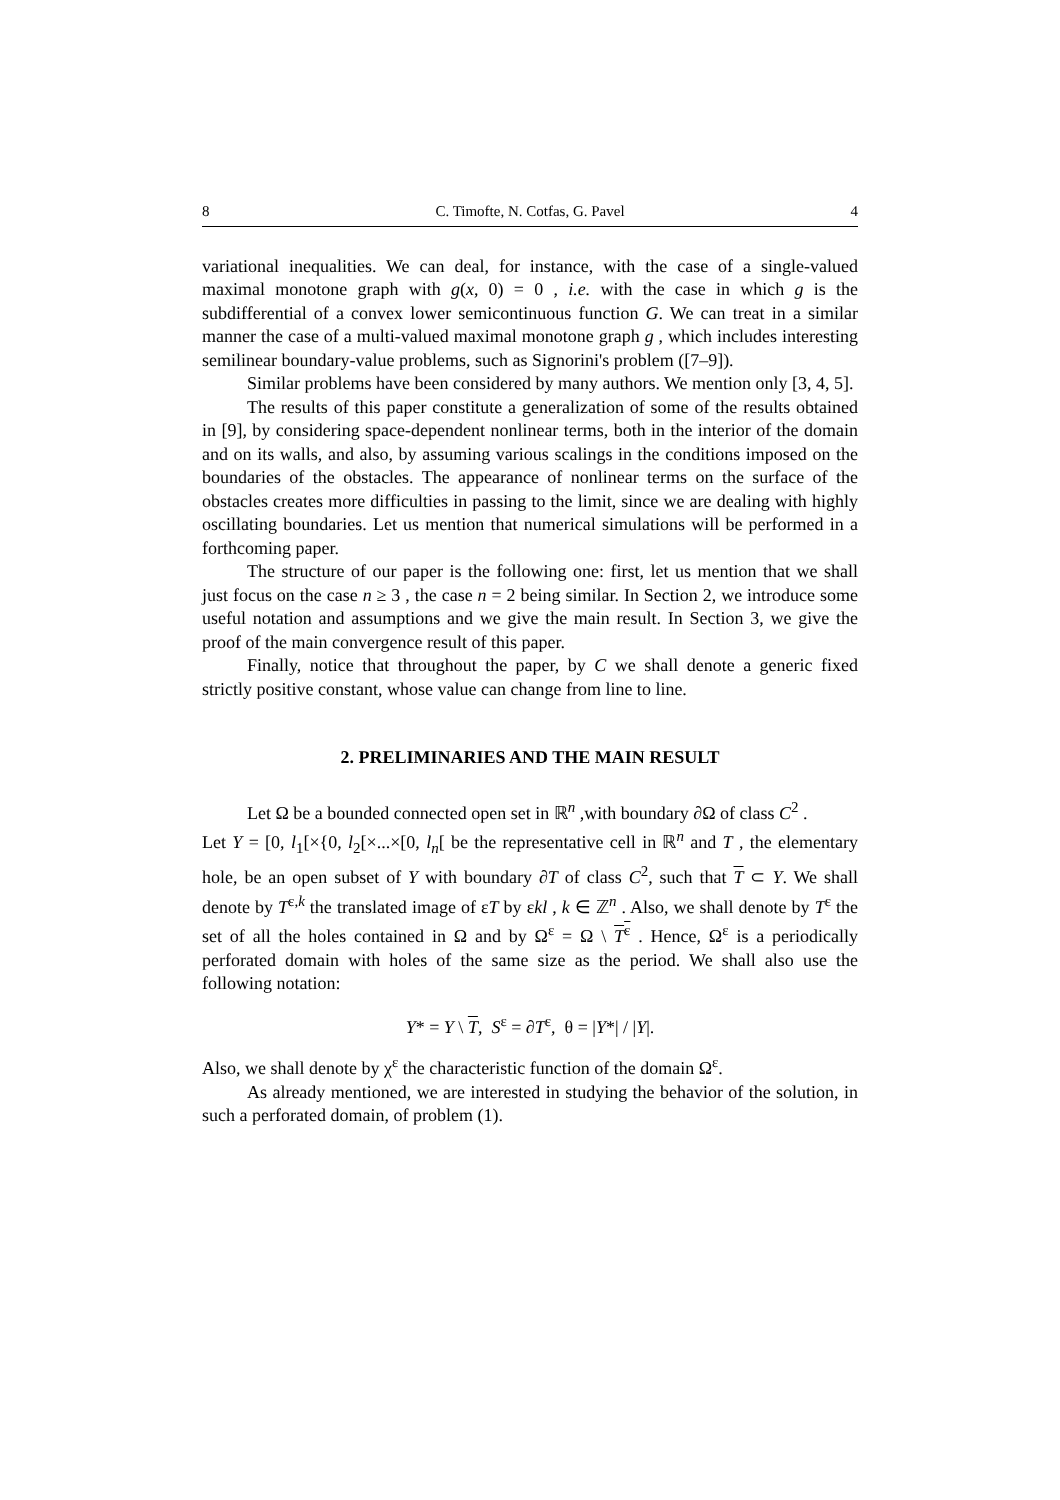8 C. Timofte, N. Cotfas, G. Pavel 4
variational inequalities. We can deal, for instance, with the case of a single-valued maximal monotone graph with g(x, 0) = 0 , i.e. with the case in which g is the subdifferential of a convex lower semicontinuous function G. We can treat in a similar manner the case of a multi-valued maximal monotone graph g , which includes interesting semilinear boundary-value problems, such as Signorini's problem ([7–9]).
Similar problems have been considered by many authors. We mention only [3, 4, 5].
The results of this paper constitute a generalization of some of the results obtained in [9], by considering space-dependent nonlinear terms, both in the interior of the domain and on its walls, and also, by assuming various scalings in the conditions imposed on the boundaries of the obstacles. The appearance of nonlinear terms on the surface of the obstacles creates more difficulties in passing to the limit, since we are dealing with highly oscillating boundaries. Let us mention that numerical simulations will be performed in a forthcoming paper.
The structure of our paper is the following one: first, let us mention that we shall just focus on the case n ≥ 3 , the case n = 2 being similar. In Section 2, we introduce some useful notation and assumptions and we give the main result. In Section 3, we give the proof of the main convergence result of this paper.
Finally, notice that throughout the paper, by C we shall denote a generic fixed strictly positive constant, whose value can change from line to line.
2. PRELIMINARIES AND THE MAIN RESULT
Let Ω be a bounded connected open set in ℝ<sup>n</sup> ,with boundary ∂Ω of class C<sup>2</sup> .
Let Y = [0, l<sub>1</sub>[×{0, l<sub>2</sub>[×...×[0, l<sub>n</sub>[ be the representative cell in ℝ<sup>n</sup> and T , the elementary hole, be an open subset of Y with boundary ∂T of class C<sup>2</sup>, such that T ⊂ Y. We shall denote by T<sup>ε,k</sup> the translated image of εT by εkl , k ∈ ℤ<sup>n</sup> . Also, we shall denote by T<sup>ε</sup> the set of all the holes contained in Ω and by Ω<sup>ε</sup> = Ω \ T<sup>ε</sup> . Hence, Ω<sup>ε</sup> is a periodically perforated domain with holes of the same size as the period. We shall also use the following notation:
Y* = Y \ T, S<sup>ε</sup> = ∂T<sup>ε</sup>, θ = |Y*| / |Y|.
Also, we shall denote by χ<sup>ε</sup> the characteristic function of the domain Ω<sup>ε</sup>.
As already mentioned, we are interested in studying the behavior of the solution, in such a perforated domain, of problem (1).